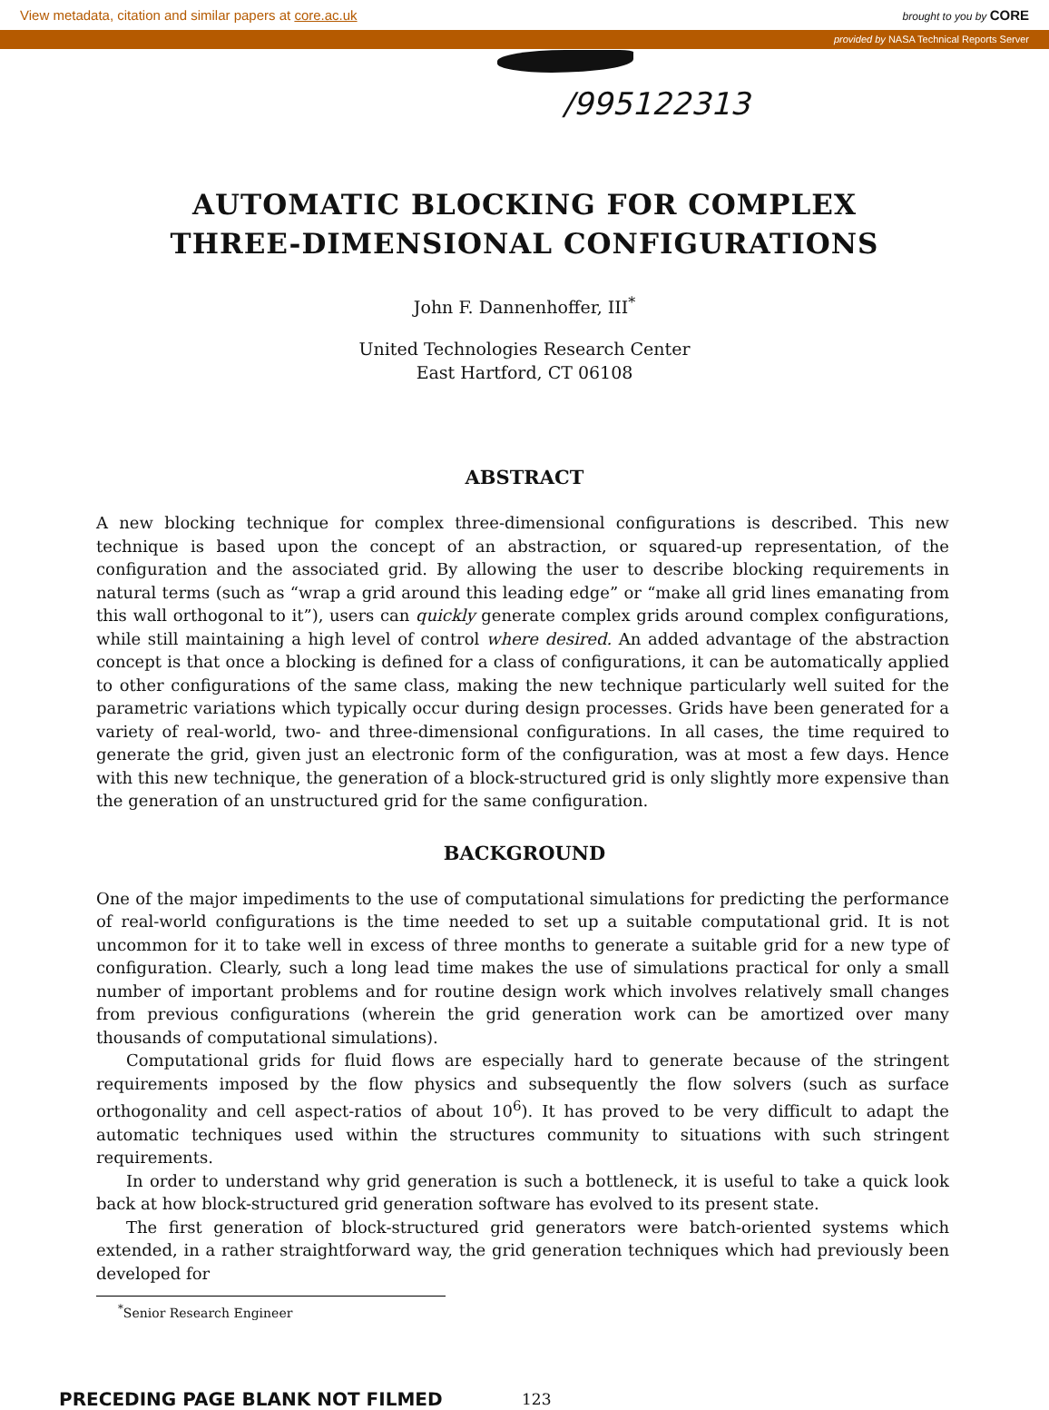View metadata, citation and similar papers at core.ac.uk brought to you by CORE
provided by NASA Technical Reports Server
/995122313
AUTOMATIC BLOCKING FOR COMPLEX
THREE-DIMENSIONAL CONFIGURATIONS
John F. Dannenhoffer, III<sup>*</sup>
United Technologies Research Center
East Hartford, CT 06108
ABSTRACT
A new blocking technique for complex three-dimensional configurations is described. This new technique is based upon the concept of an abstraction, or squared-up representation, of the configuration and the associated grid. By allowing the user to describe blocking requirements in natural terms (such as “wrap a grid around this leading edge” or “make all grid lines emanating from this wall orthogonal to it”), users can quickly generate complex grids around complex configurations, while still maintaining a high level of control where desired. An added advantage of the abstraction concept is that once a blocking is defined for a class of configurations, it can be automatically applied to other configurations of the same class, making the new technique particularly well suited for the parametric variations which typically occur during design processes. Grids have been generated for a variety of real-world, two- and three-dimensional configurations. In all cases, the time required to generate the grid, given just an electronic form of the configuration, was at most a few days. Hence with this new technique, the generation of a block-structured grid is only slightly more expensive than the generation of an unstructured grid for the same configuration.
BACKGROUND
One of the major impediments to the use of computational simulations for predicting the performance of real-world configurations is the time needed to set up a suitable computational grid. It is not uncommon for it to take well in excess of three months to generate a suitable grid for a new type of configuration. Clearly, such a long lead time makes the use of simulations practical for only a small number of important problems and for routine design work which involves relatively small changes from previous configurations (wherein the grid generation work can be amortized over many thousands of computational simulations).
Computational grids for fluid flows are especially hard to generate because of the stringent requirements imposed by the flow physics and subsequently the flow solvers (such as surface orthogonality and cell aspect-ratios of about 10<sup>6</sup>). It has proved to be very difficult to adapt the automatic techniques used within the structures community to situations with such stringent requirements.
In order to understand why grid generation is such a bottleneck, it is useful to take a quick look back at how block-structured grid generation software has evolved to its present state.
The first generation of block-structured grid generators were batch-oriented systems which extended, in a rather straightforward way, the grid generation techniques which had previously been developed for
<sup>*</sup> Senior Research Engineer
PRECEDING PAGE BLANK NOT FILMED 123